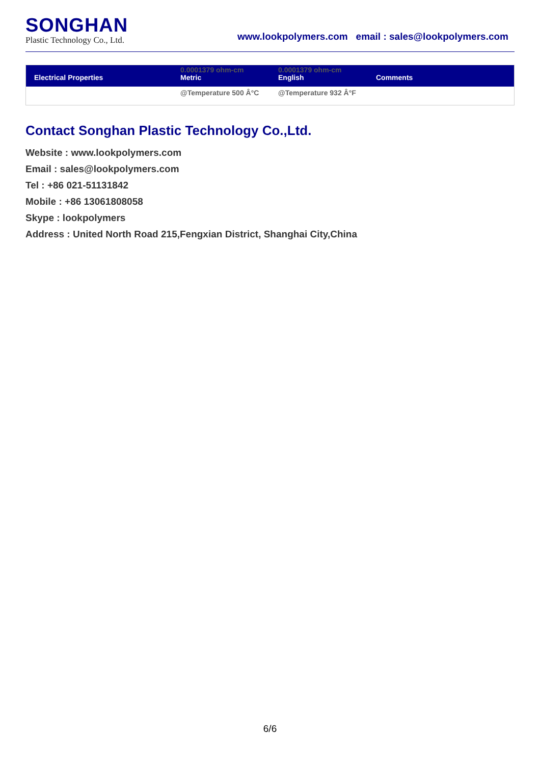SONGHAN
Plastic Technology Co., Ltd.
www.lookpolymers.com email : sales@lookpolymers.com
| Electrical Properties | 0.0001379 ohm-cm Metric | 0.0001379 ohm-cm English | Comments |
| --- | --- | --- | --- |
| | @Temperature 500 Â°C | @Temperature 932 Â°F | |
Contact Songhan Plastic Technology Co.,Ltd.
Website : www.lookpolymers.com
Email : sales@lookpolymers.com
Tel : +86 021-51131842
Mobile : +86 13061808058
Skype : lookpolymers
Address : United North Road 215,Fengxian District, Shanghai City,China
6/6